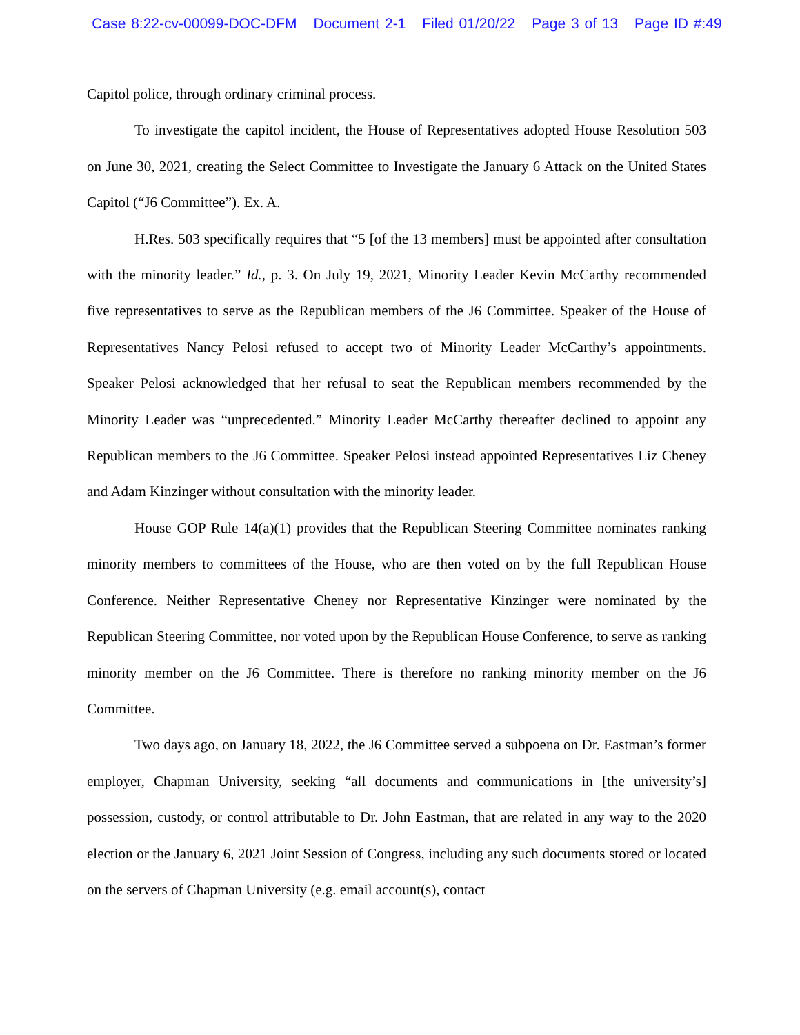Case 8:22-cv-00099-DOC-DFM Document 2-1 Filed 01/20/22 Page 3 of 13 Page ID #:49
Capitol police, through ordinary criminal process.
To investigate the capitol incident, the House of Representatives adopted House Resolution 503 on June 30, 2021, creating the Select Committee to Investigate the January 6 Attack on the United States Capitol (“J6 Committee”). Ex. A.
H.Res. 503 specifically requires that “5 [of the 13 members] must be appointed after consultation with the minority leader.” Id., p. 3. On July 19, 2021, Minority Leader Kevin McCarthy recommended five representatives to serve as the Republican members of the J6 Committee. Speaker of the House of Representatives Nancy Pelosi refused to accept two of Minority Leader McCarthy’s appointments. Speaker Pelosi acknowledged that her refusal to seat the Republican members recommended by the Minority Leader was “unprecedented.” Minority Leader McCarthy thereafter declined to appoint any Republican members to the J6 Committee. Speaker Pelosi instead appointed Representatives Liz Cheney and Adam Kinzinger without consultation with the minority leader.
House GOP Rule 14(a)(1) provides that the Republican Steering Committee nominates ranking minority members to committees of the House, who are then voted on by the full Republican House Conference. Neither Representative Cheney nor Representative Kinzinger were nominated by the Republican Steering Committee, nor voted upon by the Republican House Conference, to serve as ranking minority member on the J6 Committee. There is therefore no ranking minority member on the J6 Committee.
Two days ago, on January 18, 2022, the J6 Committee served a subpoena on Dr. Eastman’s former employer, Chapman University, seeking “all documents and communications in [the university’s] possession, custody, or control attributable to Dr. John Eastman, that are related in any way to the 2020 election or the January 6, 2021 Joint Session of Congress, including any such documents stored or located on the servers of Chapman University (e.g. email account(s), contact